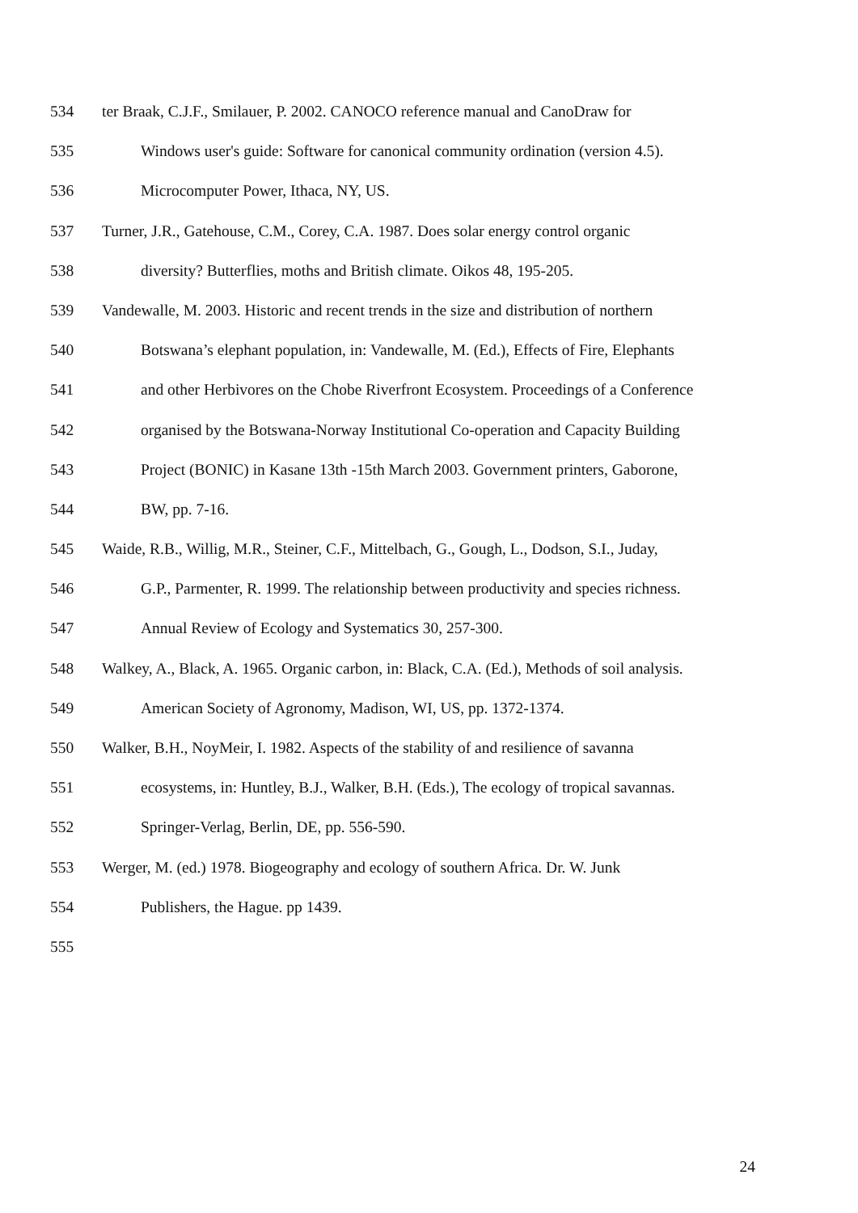534 ter Braak, C.J.F., Smilauer, P. 2002. CANOCO reference manual and CanoDraw for
535 Windows user's guide: Software for canonical community ordination (version 4.5).
536 Microcomputer Power, Ithaca, NY, US.
537 Turner, J.R., Gatehouse, C.M., Corey, C.A. 1987. Does solar energy control organic
538 diversity? Butterflies, moths and British climate. Oikos 48, 195-205.
539 Vandewalle, M. 2003. Historic and recent trends in the size and distribution of northern
540 Botswana’s elephant population, in: Vandewalle, M. (Ed.), Effects of Fire, Elephants
541 and other Herbivores on the Chobe Riverfront Ecosystem. Proceedings of a Conference
542 organised by the Botswana-Norway Institutional Co-operation and Capacity Building
543 Project (BONIC) in Kasane 13th -15th March 2003. Government printers, Gaborone,
544 BW, pp. 7-16.
545 Waide, R.B., Willig, M.R., Steiner, C.F., Mittelbach, G., Gough, L., Dodson, S.I., Juday,
546 G.P., Parmenter, R. 1999. The relationship between productivity and species richness.
547 Annual Review of Ecology and Systematics 30, 257-300.
548 Walkey, A., Black, A. 1965. Organic carbon, in: Black, C.A. (Ed.), Methods of soil analysis.
549 American Society of Agronomy, Madison, WI, US, pp. 1372-1374.
550 Walker, B.H., NoyMeir, I. 1982. Aspects of the stability of and resilience of savanna
551 ecosystems, in: Huntley, B.J., Walker, B.H. (Eds.), The ecology of tropical savannas.
552 Springer-Verlag, Berlin, DE, pp. 556-590.
553 Werger, M. (ed.) 1978. Biogeography and ecology of southern Africa. Dr. W. Junk
554 Publishers, the Hague. pp 1439.
555
24